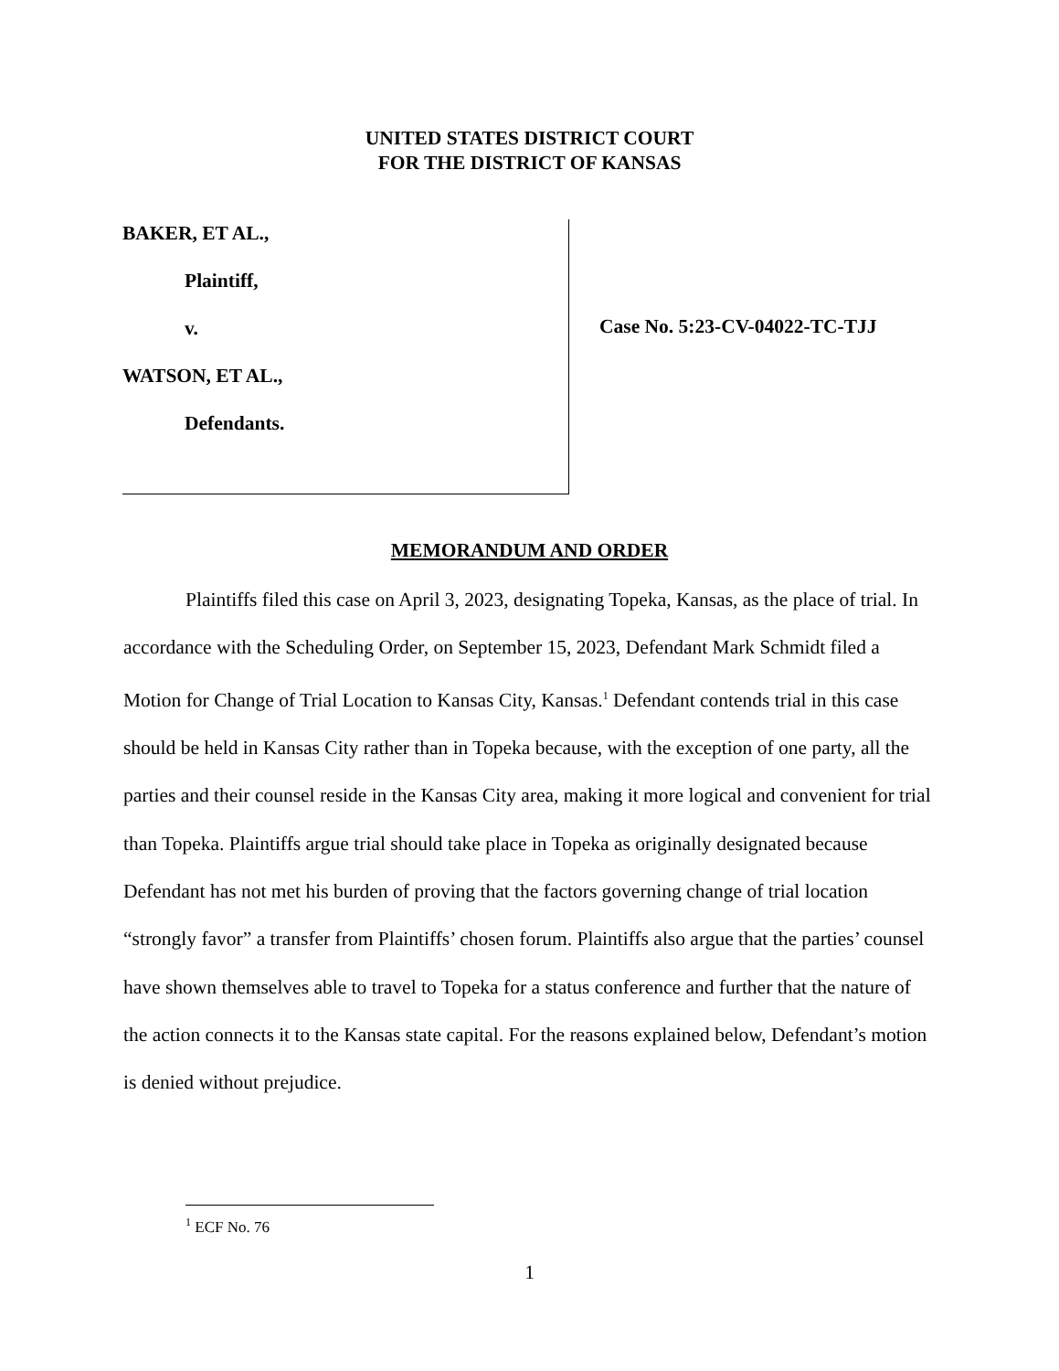UNITED STATES DISTRICT COURT
FOR THE DISTRICT OF KANSAS
BAKER, ET AL.,
Plaintiff,
v.
WATSON, ET AL.,
Defendants.
Case No. 5:23-CV-04022-TC-TJJ
MEMORANDUM AND ORDER
Plaintiffs filed this case on April 3, 2023, designating Topeka, Kansas, as the place of trial. In accordance with the Scheduling Order, on September 15, 2023, Defendant Mark Schmidt filed a Motion for Change of Trial Location to Kansas City, Kansas.<sup>1</sup> Defendant contends trial in this case should be held in Kansas City rather than in Topeka because, with the exception of one party, all the parties and their counsel reside in the Kansas City area, making it more logical and convenient for trial than Topeka. Plaintiffs argue trial should take place in Topeka as originally designated because Defendant has not met his burden of proving that the factors governing change of trial location “strongly favor” a transfer from Plaintiffs’ chosen forum. Plaintiffs also argue that the parties’ counsel have shown themselves able to travel to Topeka for a status conference and further that the nature of the action connects it to the Kansas state capital. For the reasons explained below, Defendant’s motion is denied without prejudice.
<sup>1</sup> ECF No. 76
1